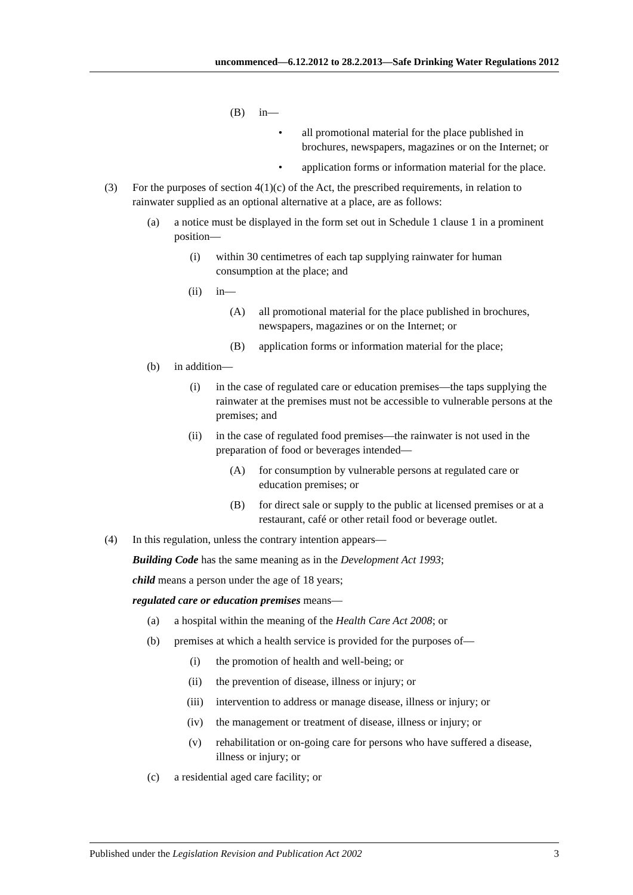uncommenced—6.12.2012 to 28.2.2013—Safe Drinking Water Regulations 2012
(B) in—
• all promotional material for the place published in brochures, newspapers, magazines or on the Internet; or
• application forms or information material for the place.
(3) For the purposes of section 4(1)(c) of the Act, the prescribed requirements, in relation to rainwater supplied as an optional alternative at a place, are as follows:
(a) a notice must be displayed in the form set out in Schedule 1 clause 1 in a prominent position—
(i) within 30 centimetres of each tap supplying rainwater for human consumption at the place; and
(ii) in—
(A) all promotional material for the place published in brochures, newspapers, magazines or on the Internet; or
(B) application forms or information material for the place;
(b) in addition—
(i) in the case of regulated care or education premises—the taps supplying the rainwater at the premises must not be accessible to vulnerable persons at the premises; and
(ii) in the case of regulated food premises—the rainwater is not used in the preparation of food or beverages intended—
(A) for consumption by vulnerable persons at regulated care or education premises; or
(B) for direct sale or supply to the public at licensed premises or at a restaurant, café or other retail food or beverage outlet.
(4) In this regulation, unless the contrary intention appears—
Building Code has the same meaning as in the Development Act 1993;
child means a person under the age of 18 years;
regulated care or education premises means—
(a) a hospital within the meaning of the Health Care Act 2008; or
(b) premises at which a health service is provided for the purposes of—
(i) the promotion of health and well-being; or
(ii) the prevention of disease, illness or injury; or
(iii) intervention to address or manage disease, illness or injury; or
(iv) the management or treatment of disease, illness or injury; or
(v) rehabilitation or on-going care for persons who have suffered a disease, illness or injury; or
(c) a residential aged care facility; or
Published under the Legislation Revision and Publication Act 2002 3